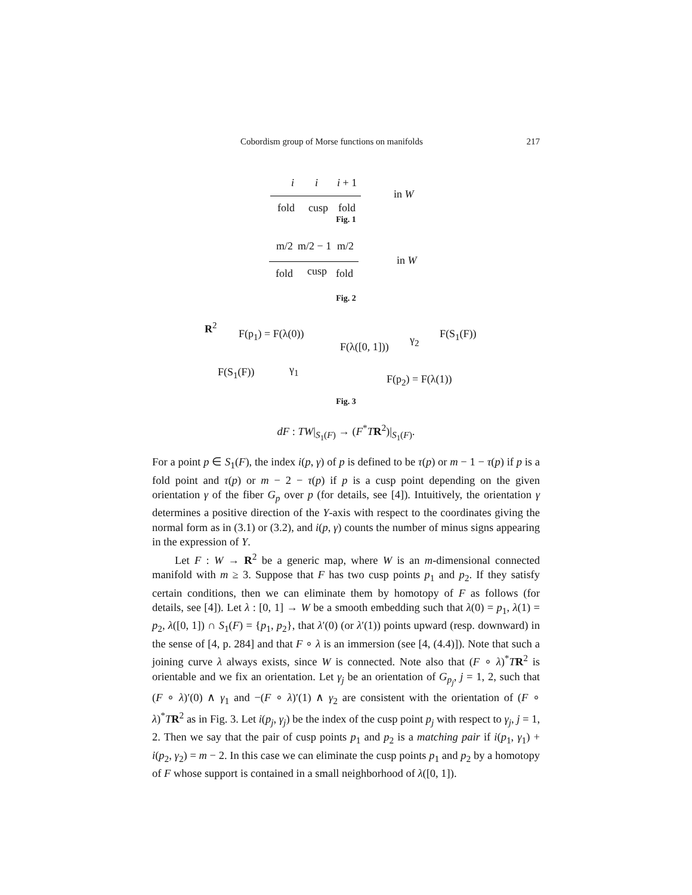Cobordism group of Morse functions on manifolds 217
i i i + 1
fold cusp fold
in W
Fig. 1
m/2 m/2 − 1 m/2
fold cusp fold
in W
Fig. 2
R<sup>2</sup>
F(p<sub>1</sub>) = F(λ(0))
F(λ([0, 1]))
γ<sub>2</sub> F(S<sub>1</sub>(F))
F(S<sub>1</sub>(F)) γ<sub>1</sub>
F(p<sub>2</sub>) = F(λ(1))
Fig. 3
dF : TW|<sub>S<sub>1</sub>(F)</sub> → (F<sup>*</sup>TR<sup>2</sup>)|<sub>S<sub>1</sub>(F)</sub>.
For a point p ∈ S<sub>1</sub>(F), the index i(p, γ) of p is defined to be τ(p) or m − 1 − τ(p) if p is a fold point and τ(p) or m − 2 − τ(p) if p is a cusp point depending on the given orientation γ of the fiber G<sub>p</sub> over p (for details, see [4]). Intuitively, the orientation γ determines a positive direction of the Y-axis with respect to the coordinates giving the normal form as in (3.1) or (3.2), and i(p, γ) counts the number of minus signs appearing in the expression of Y.
Let F : W → R<sup>2</sup> be a generic map, where W is an m-dimensional connected manifold with m ≥ 3. Suppose that F has two cusp points p<sub>1</sub> and p<sub>2</sub>. If they satisfy certain conditions, then we can eliminate them by homotopy of F as follows (for details, see [4]). Let λ : [0, 1] → W be a smooth embedding such that λ(0) = p<sub>1</sub>, λ(1) = p<sub>2</sub>, λ([0, 1]) ∩ S<sub>1</sub>(F) = {p<sub>1</sub>, p<sub>2</sub>}, that λ′(0) (or λ′(1)) points upward (resp. downward) in the sense of [4, p. 284] and that F ∘ λ is an immersion (see [4, (4.4)]). Note that such a joining curve λ always exists, since W is connected. Note also that (F ∘ λ)<sup>*</sup>TR<sup>2</sup> is orientable and we fix an orientation. Let γ<sub>j</sub> be an orientation of G<sub>p<sub>j</sub></sub>, j = 1, 2, such that (F ∘ λ)′(0) ∧ γ<sub>1</sub> and −(F ∘ λ)′(1) ∧ γ<sub>2</sub> are consistent with the orientation of (F ∘ λ)<sup>*</sup>TR<sup>2</sup> as in Fig. 3. Let i(p<sub>j</sub>, γ<sub>j</sub>) be the index of the cusp point p<sub>j</sub> with respect to γ<sub>j</sub>, j = 1, 2. Then we say that the pair of cusp points p<sub>1</sub> and p<sub>2</sub> is a matching pair if i(p<sub>1</sub>, γ<sub>1</sub>) + i(p<sub>2</sub>, γ<sub>2</sub>) = m − 2. In this case we can eliminate the cusp points p<sub>1</sub> and p<sub>2</sub> by a homotopy of F whose support is contained in a small neighborhood of λ([0, 1]).